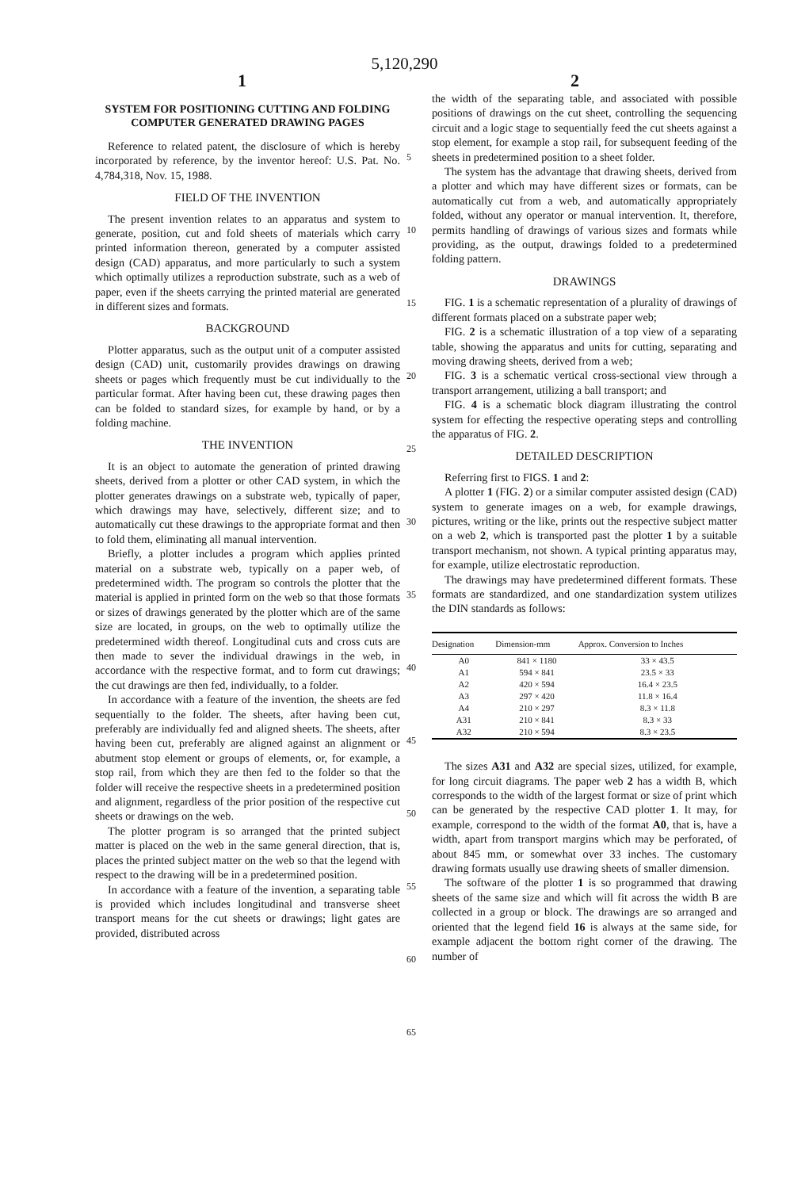5,120,290
1 2
SYSTEM FOR POSITIONING CUTTING AND FOLDING COMPUTER GENERATED DRAWING PAGES
Reference to related patent, the disclosure of which is hereby incorporated by reference, by the inventor hereof: U.S. Pat. No. 4,784,318, Nov. 15, 1988.
FIELD OF THE INVENTION
The present invention relates to an apparatus and system to generate, position, cut and fold sheets of materials which carry printed information thereon, generated by a computer assisted design (CAD) apparatus, and more particularly to such a system which optimally utilizes a reproduction substrate, such as a web of paper, even if the sheets carrying the printed material are generated in different sizes and formats.
BACKGROUND
Plotter apparatus, such as the output unit of a computer assisted design (CAD) unit, customarily provides drawings on drawing sheets or pages which frequently must be cut individually to the particular format. After having been cut, these drawing pages then can be folded to standard sizes, for example by hand, or by a folding machine.
THE INVENTION
It is an object to automate the generation of printed drawing sheets, derived from a plotter or other CAD system, in which the plotter generates drawings on a substrate web, typically of paper, which drawings may have, selectively, different size; and to automatically cut these drawings to the appropriate format and then to fold them, eliminating all manual intervention.
Briefly, a plotter includes a program which applies printed material on a substrate web, typically on a paper web, of predetermined width. The program so controls the plotter that the material is applied in printed form on the web so that those formats or sizes of drawings generated by the plotter which are of the same size are located, in groups, on the web to optimally utilize the predetermined width thereof. Longitudinal cuts and cross cuts are then made to sever the individual drawings in the web, in accordance with the respective format, and to form cut drawings; the cut drawings are then fed, individually, to a folder.
In accordance with a feature of the invention, the sheets are fed sequentially to the folder. The sheets, after having been cut, preferably are individually fed and aligned sheets. The sheets, after having been cut, preferably are aligned against an alignment or abutment stop element or groups of elements, or, for example, a stop rail, from which they are then fed to the folder so that the folder will receive the respective sheets in a predetermined position and alignment, regardless of the prior position of the respective cut sheets or drawings on the web.
The plotter program is so arranged that the printed subject matter is placed on the web in the same general direction, that is, places the printed subject matter on the web so that the legend with respect to the drawing will be in a predetermined position.
In accordance with a feature of the invention, a separating table is provided which includes longitudinal and transverse sheet transport means for the cut sheets or drawings; light gates are provided, distributed across
5
10
15
20
25
30
35
40
45
50
55
60
65
the width of the separating table, and associated with possible positions of drawings on the cut sheet, controlling the sequencing circuit and a logic stage to sequentially feed the cut sheets against a stop element, for example a stop rail, for subsequent feeding of the sheets in predetermined position to a sheet folder.
The system has the advantage that drawing sheets, derived from a plotter and which may have different sizes or formats, can be automatically cut from a web, and automatically appropriately folded, without any operator or manual intervention. It, therefore, permits handling of drawings of various sizes and formats while providing, as the output, drawings folded to a predetermined folding pattern.
DRAWINGS
FIG. 1 is a schematic representation of a plurality of drawings of different formats placed on a substrate paper web;
FIG. 2 is a schematic illustration of a top view of a separating table, showing the apparatus and units for cutting, separating and moving drawing sheets, derived from a web;
FIG. 3 is a schematic vertical cross-sectional view through a transport arrangement, utilizing a ball transport; and
FIG. 4 is a schematic block diagram illustrating the control system for effecting the respective operating steps and controlling the apparatus of FIG. 2.
DETAILED DESCRIPTION
Referring first to FIGS. 1 and 2:
A plotter 1 (FIG. 2) or a similar computer assisted design (CAD) system to generate images on a web, for example drawings, pictures, writing or the like, prints out the respective subject matter on a web 2, which is transported past the plotter 1 by a suitable transport mechanism, not shown. A typical printing apparatus may, for example, utilize electrostatic reproduction.
The drawings may have predetermined different formats. These formats are standardized, and one standardization system utilizes the DIN standards as follows:
| Designation | Dimension-mm | Approx. Conversion to Inches |
| --- | --- | --- |
| A0 | 841 × 1180 | 33 × 43.5 |
| A1 | 594 × 841 | 23.5 × 33 |
| A2 | 420 × 594 | 16.4 × 23.5 |
| A3 | 297 × 420 | 11.8 × 16.4 |
| A4 | 210 × 297 | 8.3 × 11.8 |
| A31 | 210 × 841 | 8.3 × 33 |
| A32 | 210 × 594 | 8.3 × 23.5 |
The sizes A31 and A32 are special sizes, utilized, for example, for long circuit diagrams. The paper web 2 has a width B, which corresponds to the width of the largest format or size of print which can be generated by the respective CAD plotter 1. It may, for example, correspond to the width of the format A0, that is, have a width, apart from transport margins which may be perforated, of about 845 mm, or somewhat over 33 inches. The customary drawing formats usually use drawing sheets of smaller dimension.
The software of the plotter 1 is so programmed that drawing sheets of the same size and which will fit across the width B are collected in a group or block. The drawings are so arranged and oriented that the legend field 16 is always at the same side, for example adjacent the bottom right corner of the drawing. The number of